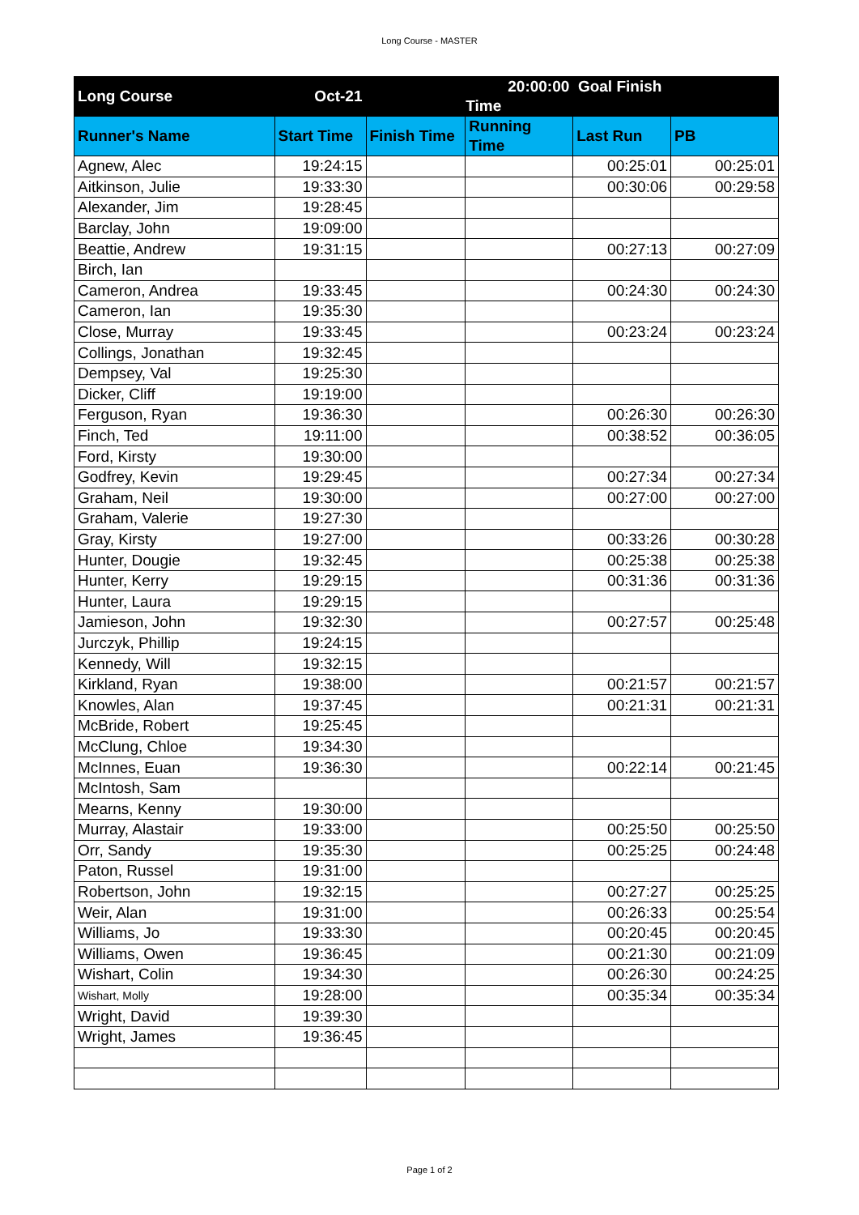Long Course - MASTER
| Long Course | Oct-21 | | 20:00:00 Goal Finish Time | | |
| Runner's Name | Start Time | Finish Time | Running Time | Last Run | PB |
| Agnew, Alec | 19:24:15 | | | 00:25:01 | 00:25:01 |
| Aitkinson, Julie | 19:33:30 | | | 00:30:06 | 00:29:58 |
| Alexander, Jim | 19:28:45 | | | | |
| Barclay, John | 19:09:00 | | | | |
| Beattie, Andrew | 19:31:15 | | | 00:27:13 | 00:27:09 |
| Birch, Ian | | | | | |
| Cameron, Andrea | 19:33:45 | | | 00:24:30 | 00:24:30 |
| Cameron, Ian | 19:35:30 | | | | |
| Close, Murray | 19:33:45 | | | 00:23:24 | 00:23:24 |
| Collings, Jonathan | 19:32:45 | | | | |
| Dempsey, Val | 19:25:30 | | | | |
| Dicker, Cliff | 19:19:00 | | | | |
| Ferguson, Ryan | 19:36:30 | | | 00:26:30 | 00:26:30 |
| Finch, Ted | 19:11:00 | | | 00:38:52 | 00:36:05 |
| Ford, Kirsty | 19:30:00 | | | | |
| Godfrey, Kevin | 19:29:45 | | | 00:27:34 | 00:27:34 |
| Graham, Neil | 19:30:00 | | | 00:27:00 | 00:27:00 |
| Graham, Valerie | 19:27:30 | | | | |
| Gray, Kirsty | 19:27:00 | | | 00:33:26 | 00:30:28 |
| Hunter, Dougie | 19:32:45 | | | 00:25:38 | 00:25:38 |
| Hunter, Kerry | 19:29:15 | | | 00:31:36 | 00:31:36 |
| Hunter, Laura | 19:29:15 | | | | |
| Jamieson, John | 19:32:30 | | | 00:27:57 | 00:25:48 |
| Jurczyk, Phillip | 19:24:15 | | | | |
| Kennedy, Will | 19:32:15 | | | | |
| Kirkland, Ryan | 19:38:00 | | | 00:21:57 | 00:21:57 |
| Knowles, Alan | 19:37:45 | | | 00:21:31 | 00:21:31 |
| McBride, Robert | 19:25:45 | | | | |
| McClung, Chloe | 19:34:30 | | | | |
| McInnes, Euan | 19:36:30 | | | 00:22:14 | 00:21:45 |
| McIntosh, Sam | | | | | |
| Mearns, Kenny | 19:30:00 | | | | |
| Murray, Alastair | 19:33:00 | | | 00:25:50 | 00:25:50 |
| Orr, Sandy | 19:35:30 | | | 00:25:25 | 00:24:48 |
| Paton, Russel | 19:31:00 | | | | |
| Robertson, John | 19:32:15 | | | 00:27:27 | 00:25:25 |
| Weir, Alan | 19:31:00 | | | 00:26:33 | 00:25:54 |
| Williams, Jo | 19:33:30 | | | 00:20:45 | 00:20:45 |
| Williams, Owen | 19:36:45 | | | 00:21:30 | 00:21:09 |
| Wishart, Colin | 19:34:30 | | | 00:26:30 | 00:24:25 |
| Wishart, Molly | 19:28:00 | | | 00:35:34 | 00:35:34 |
| Wright, David | 19:39:30 | | | | |
| Wright, James | 19:36:45 | | | | |
Page 1 of 2